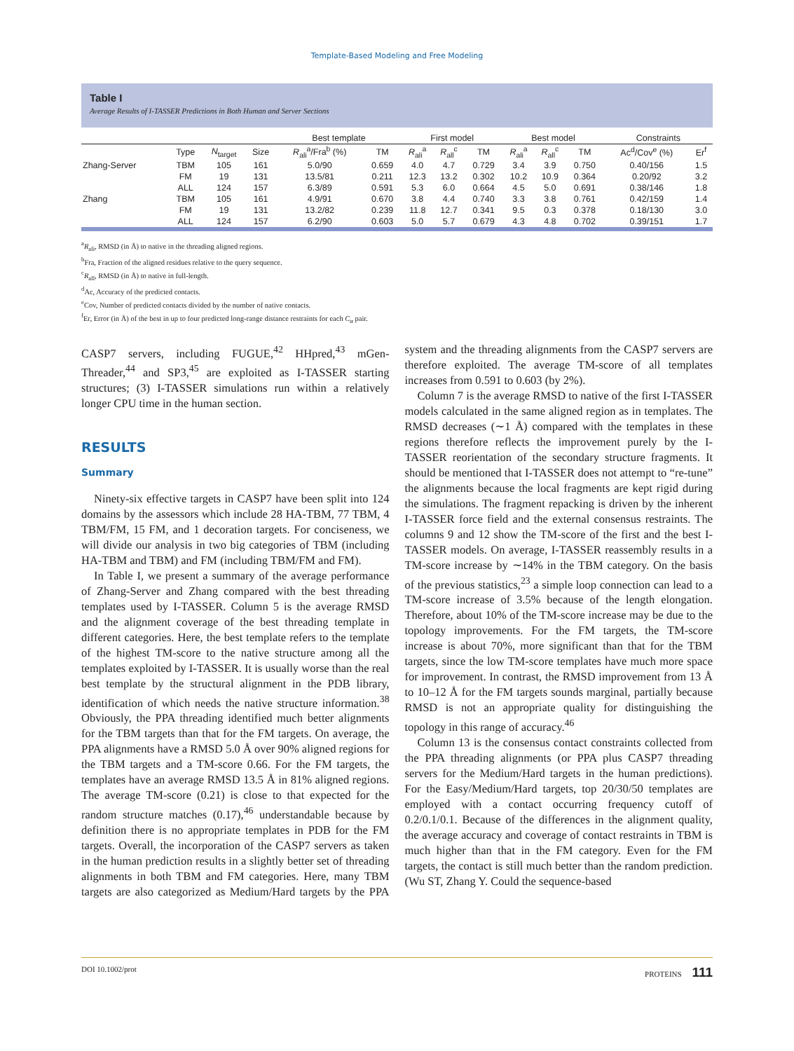Template-Based Modeling and Free Modeling
Table I
Average Results of I-TASSER Predictions in Both Human and Server Sections
| | | | | Best template | | First model | | | Best model | | | Constraints | |
| --- | --- | --- | --- | --- | --- | --- | --- | --- | --- | --- | --- | --- | --- |
| | Type | N<sub>target</sub> | Size | R<sub>ali</sub><sup>a</sup>/Fra<sup>b</sup> (%) | TM | R<sub>ali</sub><sup>a</sup> | R<sub>all</sub><sup>c</sup> | TM | R<sub>ali</sub><sup>a</sup> | R<sub>all</sub><sup>c</sup> | TM | Ac<sup>d</sup>/Cov<sup>e</sup> (%) | Er<sup>f</sup> |
| Zhang-Server | TBM | 105 | 161 | 5.0/90 | 0.659 | 4.0 | 4.7 | 0.729 | 3.4 | 3.9 | 0.750 | 0.40/156 | 1.5 |
| | FM | 19 | 131 | 13.5/81 | 0.211 | 12.3 | 13.2 | 0.302 | 10.2 | 10.9 | 0.364 | 0.20/92 | 3.2 |
| | ALL | 124 | 157 | 6.3/89 | 0.591 | 5.3 | 6.0 | 0.664 | 4.5 | 5.0 | 0.691 | 0.38/146 | 1.8 |
| Zhang | TBM | 105 | 161 | 4.9/91 | 0.670 | 3.8 | 4.4 | 0.740 | 3.3 | 3.8 | 0.761 | 0.42/159 | 1.4 |
| | FM | 19 | 131 | 13.2/82 | 0.239 | 11.8 | 12.7 | 0.341 | 9.5 | 0.3 | 0.378 | 0.18/130 | 3.0 |
| | ALL | 124 | 157 | 6.2/90 | 0.603 | 5.0 | 5.7 | 0.679 | 4.3 | 4.8 | 0.702 | 0.39/151 | 1.7 |
<sup>a</sup> R<sub>ali</sub>, RMSD (in Å) to native in the threading aligned regions.
<sup>b</sup> Fra, Fraction of the aligned residues relative to the query sequence.
<sup>c</sup> R<sub>all</sub>, RMSD (in Å) to native in full-length.
<sup>d</sup> Ac, Accuracy of the predicted contacts.
<sup>e</sup> Cov, Number of predicted contacts divided by the number of native contacts.
<sup>f</sup> Er, Error (in Å) of the best in up to four predicted long-range distance restraints for each C<sub>α</sub> pair.
CASP7 servers, including FUGUE,<sup>42</sup> HHpred,<sup>43</sup> mGen-Threader,<sup>44</sup> and SP3,<sup>45</sup> are exploited as I-TASSER starting structures; (3) I-TASSER simulations run within a relatively longer CPU time in the human section.
RESULTS
Summary
Ninety-six effective targets in CASP7 have been split into 124 domains by the assessors which include 28 HA-TBM, 77 TBM, 4 TBM/FM, 15 FM, and 1 decoration targets. For conciseness, we will divide our analysis in two big categories of TBM (including HA-TBM and TBM) and FM (including TBM/FM and FM).
In Table I, we present a summary of the average performance of Zhang-Server and Zhang compared with the best threading templates used by I-TASSER. Column 5 is the average RMSD and the alignment coverage of the best threading template in different categories. Here, the best template refers to the template of the highest TM-score to the native structure among all the templates exploited by I-TASSER. It is usually worse than the real best template by the structural alignment in the PDB library, identification of which needs the native structure information.<sup>38</sup> Obviously, the PPA threading identified much better alignments for the TBM targets than that for the FM targets. On average, the PPA alignments have a RMSD 5.0 Å over 90% aligned regions for the TBM targets and a TM-score 0.66. For the FM targets, the templates have an average RMSD 13.5 Å in 81% aligned regions. The average TM-score (0.21) is close to that expected for the random structure matches (0.17),<sup>46</sup> understandable because by definition there is no appropriate templates in PDB for the FM targets. Overall, the incorporation of the CASP7 servers as taken in the human prediction results in a slightly better set of threading alignments in both TBM and FM categories. Here, many TBM targets are also categorized as Medium/Hard targets by the PPA system and the threading alignments from the CASP7 servers are therefore exploited. The average TM-score of all templates increases from 0.591 to 0.603 (by 2%).
Column 7 is the average RMSD to native of the first I-TASSER models calculated in the same aligned region as in templates. The RMSD decreases (∼1 Å) compared with the templates in these regions therefore reflects the improvement purely by the I-TASSER reorientation of the secondary structure fragments. It should be mentioned that I-TASSER does not attempt to “re-tune” the alignments because the local fragments are kept rigid during the simulations. The fragment repacking is driven by the inherent I-TASSER force field and the external consensus restraints. The columns 9 and 12 show the TM-score of the first and the best I-TASSER models. On average, I-TASSER reassembly results in a TM-score increase by ∼14% in the TBM category. On the basis of the previous statistics,<sup>23</sup> a simple loop connection can lead to a TM-score increase of 3.5% because of the length elongation. Therefore, about 10% of the TM-score increase may be due to the topology improvements. For the FM targets, the TM-score increase is about 70%, more significant than that for the TBM targets, since the low TM-score templates have much more space for improvement. In contrast, the RMSD improvement from 13 Å to 10–12 Å for the FM targets sounds marginal, partially because RMSD is not an appropriate quality for distinguishing the topology in this range of accuracy.<sup>46</sup>
Column 13 is the consensus contact constraints collected from the PPA threading alignments (or PPA plus CASP7 threading servers for the Medium/Hard targets in the human predictions). For the Easy/Medium/Hard targets, top 20/30/50 templates are employed with a contact occurring frequency cutoff of 0.2/0.1/0.1. Because of the differences in the alignment quality, the average accuracy and coverage of contact restraints in TBM is much higher than that in the FM category. Even for the FM targets, the contact is still much better than the random prediction. (Wu ST, Zhang Y. Could the sequence-based
DOI 10.1002/prot PROTEINS 111